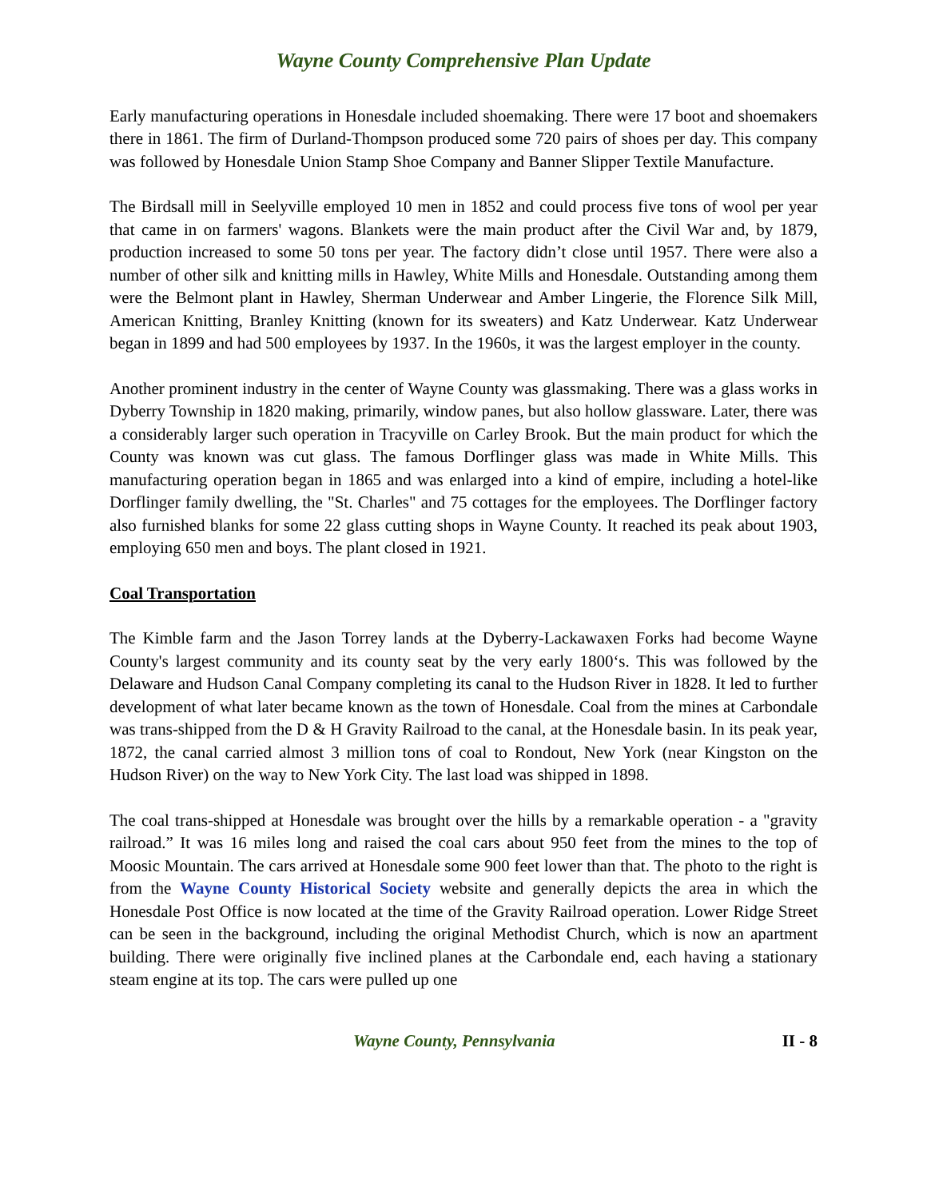Wayne County Comprehensive Plan Update
Early manufacturing operations in Honesdale included shoemaking. There were 17 boot and shoemakers there in 1861. The firm of Durland-Thompson produced some 720 pairs of shoes per day. This company was followed by Honesdale Union Stamp Shoe Company and Banner Slipper Textile Manufacture.
The Birdsall mill in Seelyville employed 10 men in 1852 and could process five tons of wool per year that came in on farmers' wagons. Blankets were the main product after the Civil War and, by 1879, production increased to some 50 tons per year. The factory didn’t close until 1957. There were also a number of other silk and knitting mills in Hawley, White Mills and Honesdale. Outstanding among them were the Belmont plant in Hawley, Sherman Underwear and Amber Lingerie, the Florence Silk Mill, American Knitting, Branley Knitting (known for its sweaters) and Katz Underwear. Katz Underwear began in 1899 and had 500 employees by 1937. In the 1960s, it was the largest employer in the county.
Another prominent industry in the center of Wayne County was glassmaking. There was a glass works in Dyberry Township in 1820 making, primarily, window panes, but also hollow glassware. Later, there was a considerably larger such operation in Tracyville on Carley Brook. But the main product for which the County was known was cut glass. The famous Dorflinger glass was made in White Mills. This manufacturing operation began in 1865 and was enlarged into a kind of empire, including a hotel-like Dorflinger family dwelling, the "St. Charles" and 75 cottages for the employees. The Dorflinger factory also furnished blanks for some 22 glass cutting shops in Wayne County. It reached its peak about 1903, employing 650 men and boys. The plant closed in 1921.
Coal Transportation
The Kimble farm and the Jason Torrey lands at the Dyberry-Lackawaxen Forks had become Wayne County's largest community and its county seat by the very early 1800‘s. This was followed by the Delaware and Hudson Canal Company completing its canal to the Hudson River in 1828. It led to further development of what later became known as the town of Honesdale. Coal from the mines at Carbondale was trans-shipped from the D & H Gravity Railroad to the canal, at the Honesdale basin. In its peak year, 1872, the canal carried almost 3 million tons of coal to Rondout, New York (near Kingston on the Hudson River) on the way to New York City. The last load was shipped in 1898.
The coal trans-shipped at Honesdale was brought over the hills by a remarkable operation - a "gravity railroad.” It was 16 miles long and raised the coal cars about 950 feet from the mines to the top of Moosic Mountain. The cars arrived at Honesdale some 900 feet lower than that. The photo to the right is from the Wayne County Historical Society website and generally depicts the area in which the Honesdale Post Office is now located at the time of the Gravity Railroad operation. Lower Ridge Street can be seen in the background, including the original Methodist Church, which is now an apartment building. There were originally five inclined planes at the Carbondale end, each having a stationary steam engine at its top. The cars were pulled up one
Wayne County, Pennsylvania II - 8